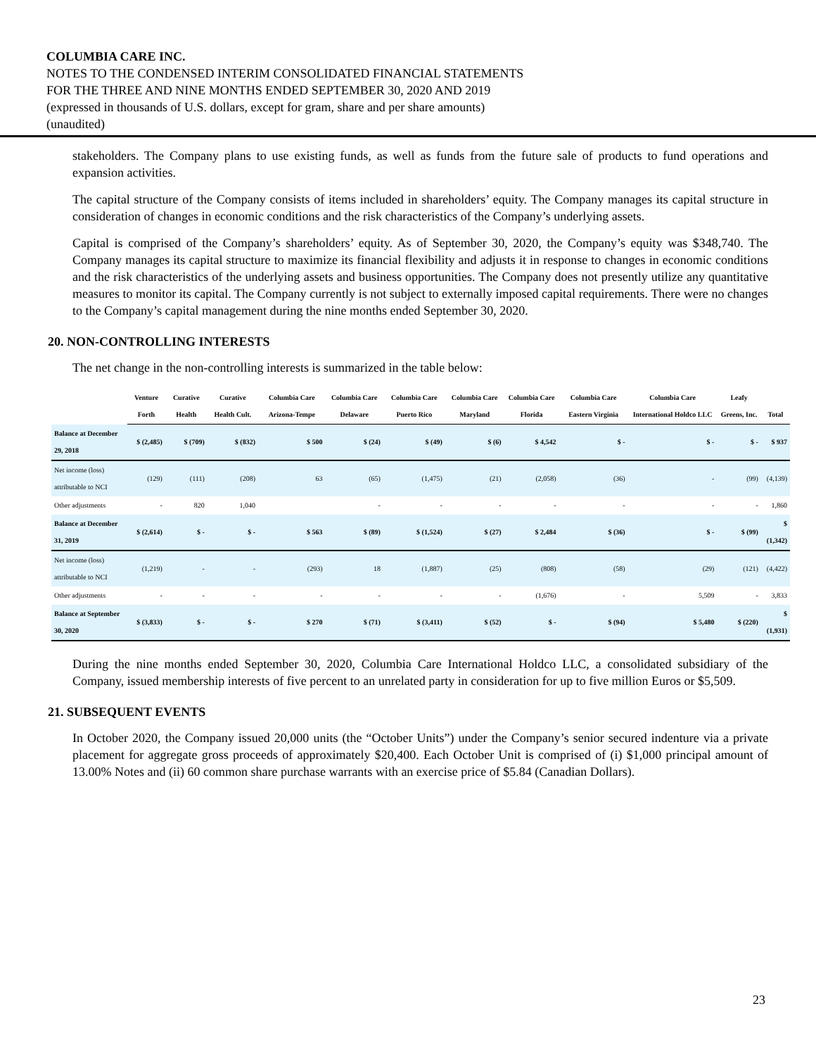COLUMBIA CARE INC.
NOTES TO THE CONDENSED INTERIM CONSOLIDATED FINANCIAL STATEMENTS
FOR THE THREE AND NINE MONTHS ENDED SEPTEMBER 30, 2020 AND 2019
(expressed in thousands of U.S. dollars, except for gram, share and per share amounts)
(unaudited)
stakeholders. The Company plans to use existing funds, as well as funds from the future sale of products to fund operations and expansion activities.
The capital structure of the Company consists of items included in shareholders’ equity. The Company manages its capital structure in consideration of changes in economic conditions and the risk characteristics of the Company’s underlying assets.
Capital is comprised of the Company’s shareholders’ equity. As of September 30, 2020, the Company’s equity was $348,740. The Company manages its capital structure to maximize its financial flexibility and adjusts it in response to changes in economic conditions and the risk characteristics of the underlying assets and business opportunities. The Company does not presently utilize any quantitative measures to monitor its capital. The Company currently is not subject to externally imposed capital requirements. There were no changes to the Company’s capital management during the nine months ended September 30, 2020.
20. NON-CONTROLLING INTERESTS
The net change in the non-controlling interests is summarized in the table below:
| | Venture Forth | Curative Health | Curative Health Cult. | Columbia Care Arizona-Tempe | Columbia Care Delaware | Columbia Care Puerto Rico | Columbia Care Maryland | Columbia Care Florida | Columbia Care Eastern Virginia | Columbia Care International Holdco LLC | Leafy Greens, Inc. | Total |
| --- | --- | --- | --- | --- | --- | --- | --- | --- | --- | --- | --- | --- |
| Balance at December 29, 2018 | $ (2,485) | $ (709) | $ (832) | $ 500 | $ (24) | $ (49) | $ (6) | $ 4,542 | $ - | $ - | $ - | $ 937 |
| Net income (loss) attributable to NCI | (129) | (111) | (208) | 63 | (65) | (1,475) | (21) | (2,058) | (36) | - | (99) | (4,139) |
| Other adjustments | - | 820 | 1,040 | | - | - | - | - | - | - | - | 1,860 |
| Balance at December 31, 2019 | $ (2,614) | $ - | $ - | $ 563 | $ (89) | $ (1,524) | $ (27) | $ 2,484 | $ (36) | $ - | $ (99) | $ (1,342) |
| Net income (loss) attributable to NCI | (1,219) | - | - | (293) | 18 | (1,887) | (25) | (808) | (58) | (29) | (121) | (4,422) |
| Other adjustments | - | - | - | - | - | - | - | (1,676) | - | 5,509 | - | 3,833 |
| Balance at September 30, 2020 | $ (3,833) | $ - | $ - | $ 270 | $ (71) | $ (3,411) | $ (52) | $ - | $ (94) | $ 5,480 | $ (220) | $ (1,931) |
During the nine months ended September 30, 2020, Columbia Care International Holdco LLC, a consolidated subsidiary of the Company, issued membership interests of five percent to an unrelated party in consideration for up to five million Euros or $5,509.
21. SUBSEQUENT EVENTS
In October 2020, the Company issued 20,000 units (the “October Units”) under the Company’s senior secured indenture via a private placement for aggregate gross proceeds of approximately $20,400. Each October Unit is comprised of (i) $1,000 principal amount of 13.00% Notes and (ii) 60 common share purchase warrants with an exercise price of $5.84 (Canadian Dollars).
23